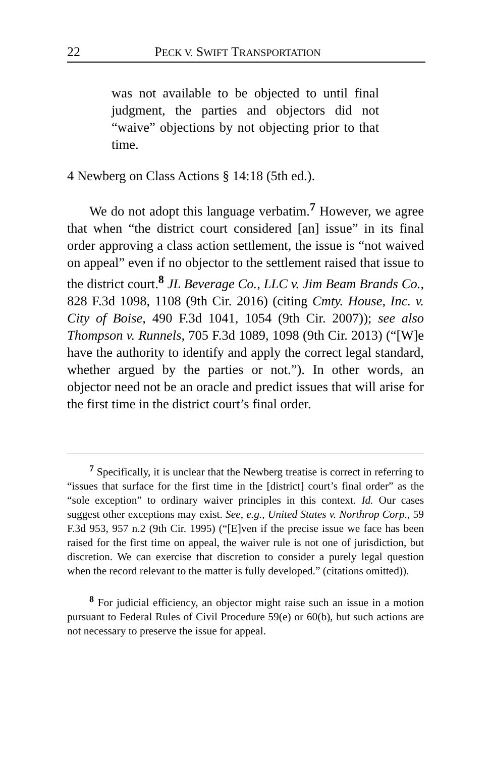22 PECK V. SWIFT TRANSPORTATION
was not available to be objected to until final judgment, the parties and objectors did not “waive” objections by not objecting prior to that time.
4 Newberg on Class Actions § 14:18 (5th ed.).
We do not adopt this language verbatim.<sup>7</sup> However, we agree that when “the district court considered [an] issue” in its final order approving a class action settlement, the issue is “not waived on appeal” even if no objector to the settlement raised that issue to the district court.<sup>8</sup> JL Beverage Co., LLC v. Jim Beam Brands Co., 828 F.3d 1098, 1108 (9th Cir. 2016) (citing Cmty. House, Inc. v. City of Boise, 490 F.3d 1041, 1054 (9th Cir. 2007)); see also Thompson v. Runnels, 705 F.3d 1089, 1098 (9th Cir. 2013) (“[W]e have the authority to identify and apply the correct legal standard, whether argued by the parties or not.”). In other words, an objector need not be an oracle and predict issues that will arise for the first time in the district court’s final order.
<sup>7</sup> Specifically, it is unclear that the Newberg treatise is correct in referring to “issues that surface for the first time in the [district] court’s final order” as the “sole exception” to ordinary waiver principles in this context. Id. Our cases suggest other exceptions may exist. See, e.g., United States v. Northrop Corp., 59 F.3d 953, 957 n.2 (9th Cir. 1995) (“[E]ven if the precise issue we face has been raised for the first time on appeal, the waiver rule is not one of jurisdiction, but discretion. We can exercise that discretion to consider a purely legal question when the record relevant to the matter is fully developed.” (citations omitted)).
<sup>8</sup> For judicial efficiency, an objector might raise such an issue in a motion pursuant to Federal Rules of Civil Procedure 59(e) or 60(b), but such actions are not necessary to preserve the issue for appeal.